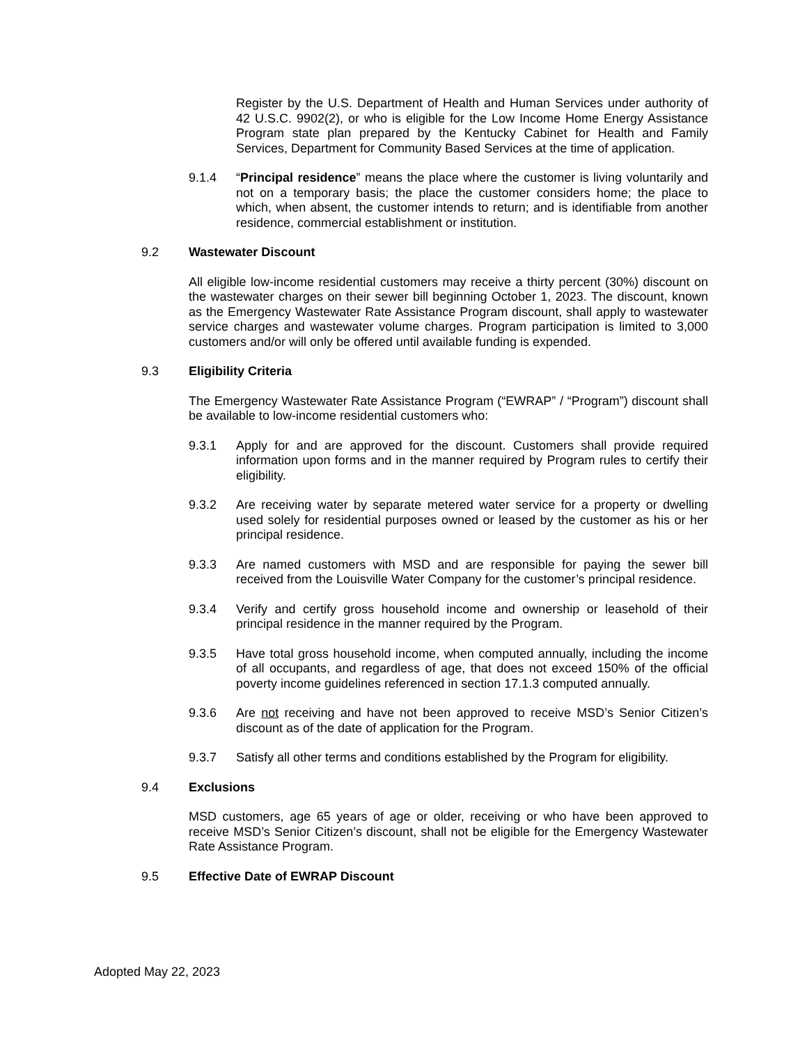Register by the U.S. Department of Health and Human Services under authority of 42 U.S.C. 9902(2), or who is eligible for the Low Income Home Energy Assistance Program state plan prepared by the Kentucky Cabinet for Health and Family Services, Department for Community Based Services at the time of application.
9.1.4 “Principal residence” means the place where the customer is living voluntarily and not on a temporary basis; the place the customer considers home; the place to which, when absent, the customer intends to return; and is identifiable from another residence, commercial establishment or institution.
9.2 Wastewater Discount
All eligible low-income residential customers may receive a thirty percent (30%) discount on the wastewater charges on their sewer bill beginning October 1, 2023. The discount, known as the Emergency Wastewater Rate Assistance Program discount, shall apply to wastewater service charges and wastewater volume charges. Program participation is limited to 3,000 customers and/or will only be offered until available funding is expended.
9.3 Eligibility Criteria
The Emergency Wastewater Rate Assistance Program (“EWRAP” / “Program”) discount shall be available to low-income residential customers who:
9.3.1 Apply for and are approved for the discount. Customers shall provide required information upon forms and in the manner required by Program rules to certify their eligibility.
9.3.2 Are receiving water by separate metered water service for a property or dwelling used solely for residential purposes owned or leased by the customer as his or her principal residence.
9.3.3 Are named customers with MSD and are responsible for paying the sewer bill received from the Louisville Water Company for the customer’s principal residence.
9.3.4 Verify and certify gross household income and ownership or leasehold of their principal residence in the manner required by the Program.
9.3.5 Have total gross household income, when computed annually, including the income of all occupants, and regardless of age, that does not exceed 150% of the official poverty income guidelines referenced in section 17.1.3 computed annually.
9.3.6 Are not receiving and have not been approved to receive MSD’s Senior Citizen’s discount as of the date of application for the Program.
9.3.7 Satisfy all other terms and conditions established by the Program for eligibility.
9.4 Exclusions
MSD customers, age 65 years of age or older, receiving or who have been approved to receive MSD’s Senior Citizen’s discount, shall not be eligible for the Emergency Wastewater Rate Assistance Program.
9.5 Effective Date of EWRAP Discount
Adopted May 22, 2023